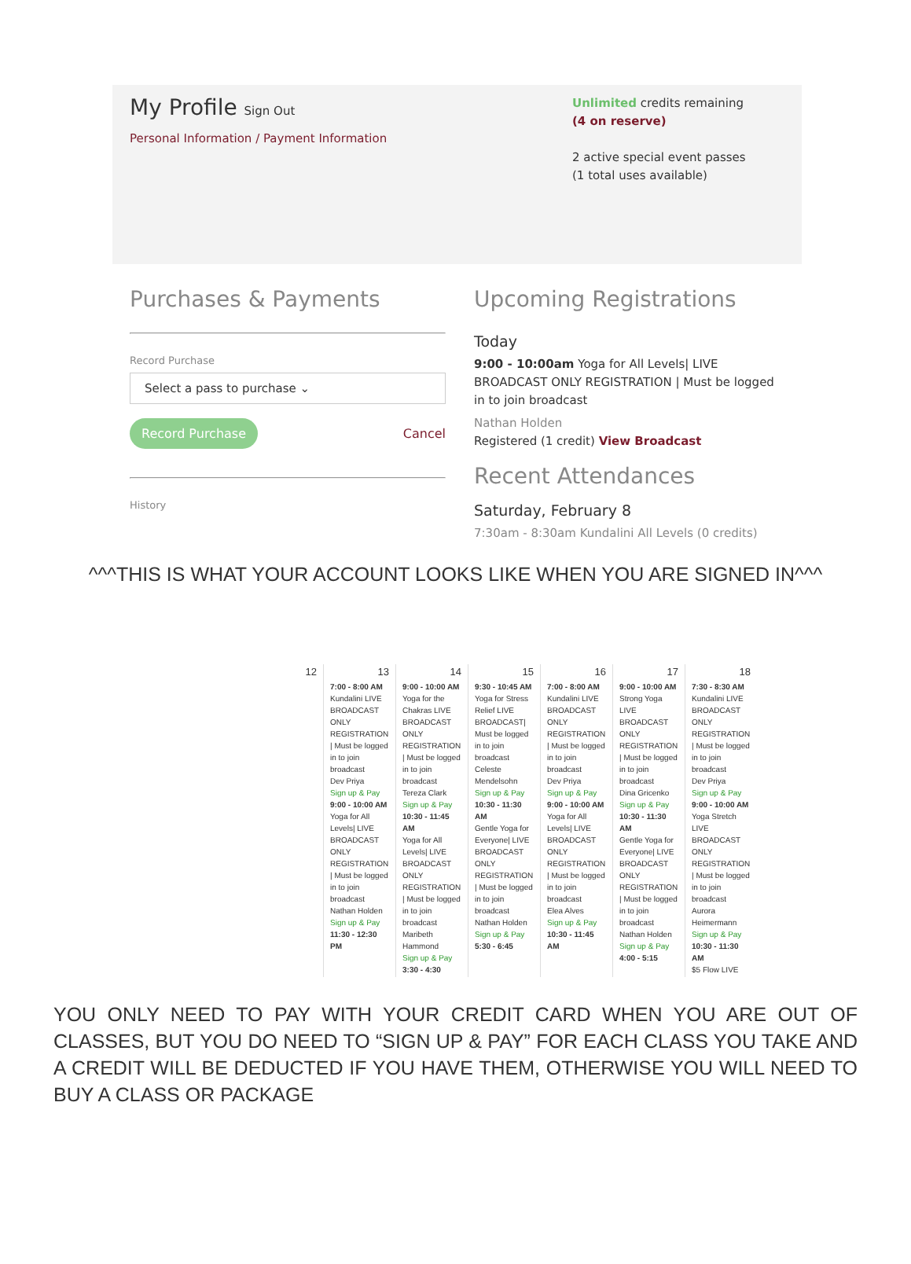My Profile Sign Out
Personal Information / Payment Information
Unlimited credits remaining
(4 on reserve)
2 active special event passes
(1 total uses available)
Purchases & Payments
Record Purchase
Select a pass to purchase ⌄
Record Purchase Cancel
History
Upcoming Registrations
Today
9:00 - 10:00am Yoga for All Levels| LIVE BROADCAST ONLY REGISTRATION | Must be logged in to join broadcast
Nathan Holden
Registered (1 credit) View Broadcast
Recent Attendances
Saturday, February 8
7:30am - 8:30am Kundalini All Levels (0 credits)
^^^THIS IS WHAT YOUR ACCOUNT LOOKS LIKE WHEN YOU ARE SIGNED IN^^^
| 12 | 13 | 14 | 15 | 16 | 17 | 18 |
| | 7:00 - 8:00 AM Kundalini LIVE BROADCAST ONLY REGISTRATION / Must be logged in to join broadcast Dev Priya Sign up & Pay 9:00 - 10:00 AM Yoga for All Levels/ LIVE BROADCAST ONLY REGISTRATION / Must be logged in to join broadcast Nathan Holden Sign up & Pay 11:30 - 12:30 PM | 9:00 - 10:00 AM Yoga for the Chakras LIVE BROADCAST ONLY REGISTRATION / Must be logged in to join broadcast Tereza Clark Sign up & Pay 10:30 - 11:45 AM Yoga for All Levels/ LIVE BROADCAST ONLY REGISTRATION / Must be logged in to join broadcast Maribeth Hammond Sign up & Pay 3:30 - 4:30 | 9:30 - 10:45 AM Yoga for Stress Relief LIVE BROADCAST/ Must be logged in to join broadcast Celeste Mendelsohn Sign up & Pay 10:30 - 11:30 AM Gentle Yoga for Everyone/ LIVE BROADCAST ONLY REGISTRATION / Must be logged in to join broadcast Nathan Holden Sign up & Pay 5:30 - 6:45 | 7:00 - 8:00 AM Kundalini LIVE BROADCAST ONLY REGISTRATION / Must be logged in to join broadcast Dev Priya Sign up & Pay 9:00 - 10:00 AM Yoga for All Levels/ LIVE BROADCAST ONLY REGISTRATION / Must be logged in to join broadcast Elea Alves Sign up & Pay 10:30 - 11:45 AM | 9:00 - 10:00 AM Strong Yoga LIVE BROADCAST ONLY REGISTRATION / Must be logged in to join broadcast Dina Gricenko Sign up & Pay 10:30 - 11:30 AM Gentle Yoga for Everyone/ LIVE BROADCAST ONLY REGISTRATION / Must be logged in to join broadcast Nathan Holden Sign up & Pay 4:00 - 5:15 | 7:30 - 8:30 AM Kundalini LIVE BROADCAST ONLY REGISTRATION / Must be logged in to join broadcast Dev Priya Sign up & Pay 9:00 - 10:00 AM Yoga Stretch LIVE BROADCAST ONLY REGISTRATION / Must be logged in to join broadcast Aurora Heimermann Sign up & Pay 10:30 - 11:30 AM $5 Flow LIVE |
YOU ONLY NEED TO PAY WITH YOUR CREDIT CARD WHEN YOU ARE OUT OF CLASSES, BUT YOU DO NEED TO “SIGN UP & PAY” FOR EACH CLASS YOU TAKE AND A CREDIT WILL BE DEDUCTED IF YOU HAVE THEM, OTHERWISE YOU WILL NEED TO BUY A CLASS OR PACKAGE